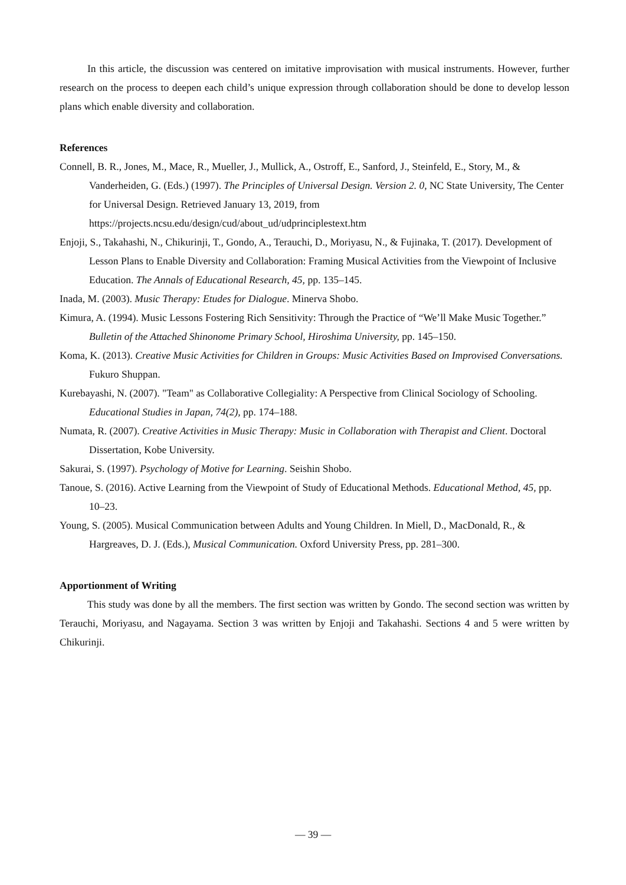In this article, the discussion was centered on imitative improvisation with musical instruments. However, further research on the process to deepen each child’s unique expression through collaboration should be done to develop lesson plans which enable diversity and collaboration.
References
Connell, B. R., Jones, M., Mace, R., Mueller, J., Mullick, A., Ostroff, E., Sanford, J., Steinfeld, E., Story, M., & Vanderheiden, G. (Eds.) (1997). The Principles of Universal Design. Version 2. 0, NC State University, The Center for Universal Design. Retrieved January 13, 2019, from https://projects.ncsu.edu/design/cud/about_ud/udprinciplestext.htm
Enjoji, S., Takahashi, N., Chikurinji, T., Gondo, A., Terauchi, D., Moriyasu, N., & Fujinaka, T. (2017). Development of Lesson Plans to Enable Diversity and Collaboration: Framing Musical Activities from the Viewpoint of Inclusive Education. The Annals of Educational Research, 45, pp. 135–145.
Inada, M. (2003). Music Therapy: Etudes for Dialogue. Minerva Shobo.
Kimura, A. (1994). Music Lessons Fostering Rich Sensitivity: Through the Practice of “We’ll Make Music Together.” Bulletin of the Attached Shinonome Primary School, Hiroshima University, pp. 145–150.
Koma, K. (2013). Creative Music Activities for Children in Groups: Music Activities Based on Improvised Conversations. Fukuro Shuppan.
Kurebayashi, N. (2007). "Team" as Collaborative Collegiality: A Perspective from Clinical Sociology of Schooling. Educational Studies in Japan, 74(2), pp. 174–188.
Numata, R. (2007). Creative Activities in Music Therapy: Music in Collaboration with Therapist and Client. Doctoral Dissertation, Kobe University.
Sakurai, S. (1997). Psychology of Motive for Learning. Seishin Shobo.
Tanoue, S. (2016). Active Learning from the Viewpoint of Study of Educational Methods. Educational Method, 45, pp. 10–23.
Young, S. (2005). Musical Communication between Adults and Young Children. In Miell, D., MacDonald, R., & Hargreaves, D. J. (Eds.), Musical Communication. Oxford University Press, pp. 281–300.
Apportionment of Writing
This study was done by all the members. The first section was written by Gondo. The second section was written by Terauchi, Moriyasu, and Nagayama. Section 3 was written by Enjoji and Takahashi. Sections 4 and 5 were written by Chikurinji.
— 39 —